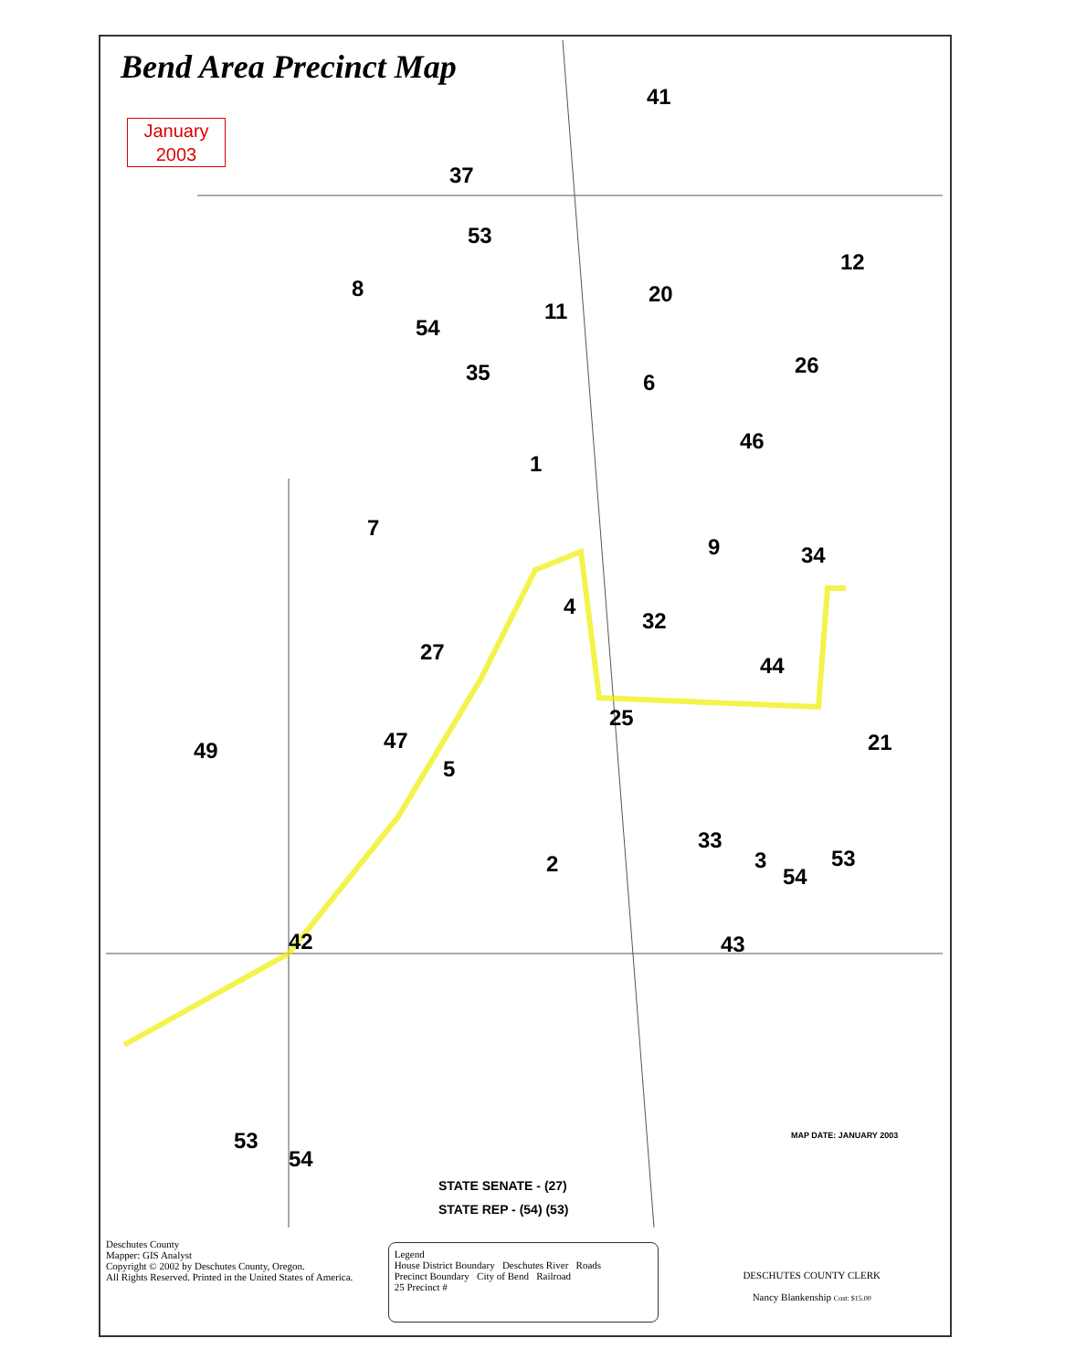Bend Area Precinct Map
January
2003
41
37
53
12
8 20
11
54
26 35 6
46
1
7
9 34
4
32
27
44
25
47 49 21
5
33
2 3 53
54
42 43
53
54
MAP DATE: JANUARY 2003
STATE SENATE - (27)
STATE REP - (54) (53)
Deschutes County
Mapper: GIS Analyst
Copyright © 2002 by Deschutes County, Oregon.
All Rights Reserved. Printed in the United States of America.
Legend
House District Boundary Deschutes River Roads
Precinct Boundary City of Bend Railroad
25 Precinct #
DESCHUTES COUNTY CLERK
Nancy Blankenship Cost: $15.00